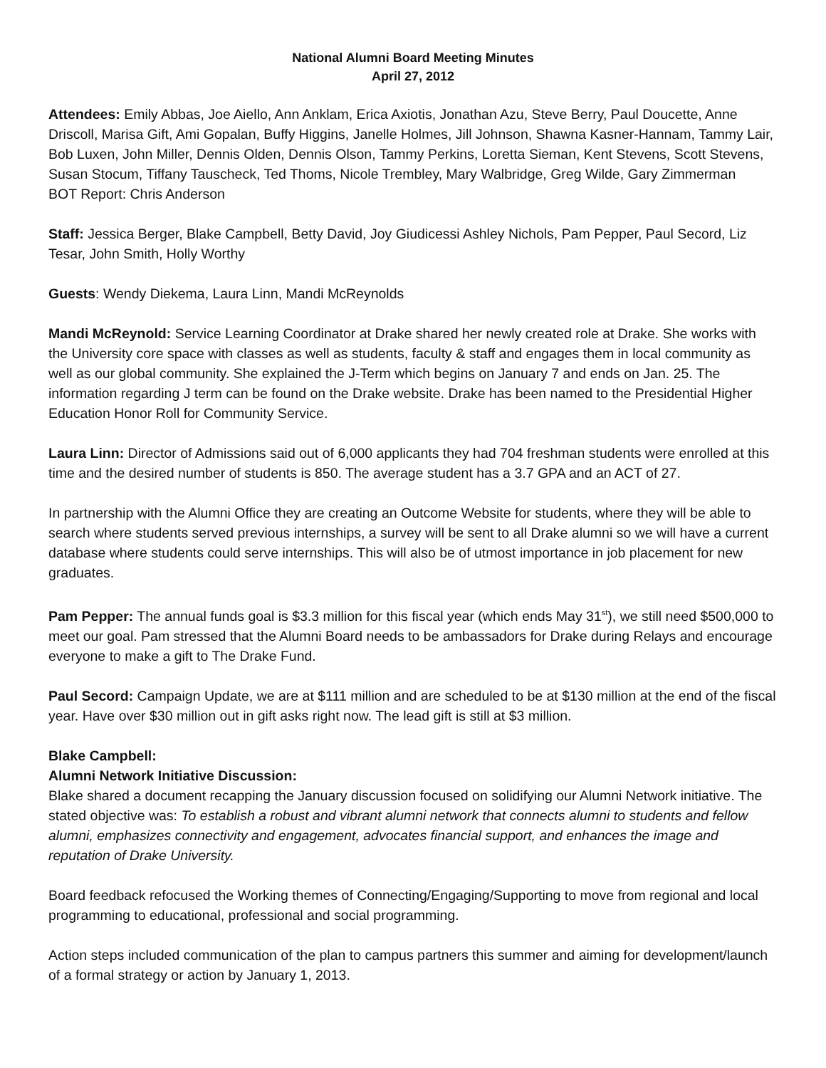National Alumni Board Meeting Minutes
April 27, 2012
Attendees: Emily Abbas, Joe Aiello, Ann Anklam, Erica Axiotis, Jonathan Azu, Steve Berry, Paul Doucette, Anne Driscoll, Marisa Gift, Ami Gopalan, Buffy Higgins, Janelle Holmes, Jill Johnson, Shawna Kasner-Hannam, Tammy Lair, Bob Luxen, John Miller, Dennis Olden, Dennis Olson, Tammy Perkins, Loretta Sieman, Kent Stevens, Scott Stevens, Susan Stocum, Tiffany Tauscheck, Ted Thoms, Nicole Trembley, Mary Walbridge, Greg Wilde, Gary Zimmerman
BOT Report: Chris Anderson
Staff: Jessica Berger, Blake Campbell, Betty David, Joy Giudicessi Ashley Nichols, Pam Pepper, Paul Secord, Liz Tesar, John Smith, Holly Worthy
Guests: Wendy Diekema, Laura Linn, Mandi McReynolds
Mandi McReynold: Service Learning Coordinator at Drake shared her newly created role at Drake. She works with the University core space with classes as well as students, faculty & staff and engages them in local community as well as our global community. She explained the J-Term which begins on January 7 and ends on Jan. 25. The information regarding J term can be found on the Drake website. Drake has been named to the Presidential Higher Education Honor Roll for Community Service.
Laura Linn: Director of Admissions said out of 6,000 applicants they had 704 freshman students were enrolled at this time and the desired number of students is 850. The average student has a 3.7 GPA and an ACT of 27.
In partnership with the Alumni Office they are creating an Outcome Website for students, where they will be able to search where students served previous internships, a survey will be sent to all Drake alumni so we will have a current database where students could serve internships. This will also be of utmost importance in job placement for new graduates.
Pam Pepper: The annual funds goal is $3.3 million for this fiscal year (which ends May 31<sup>st</sup>), we still need $500,000 to meet our goal. Pam stressed that the Alumni Board needs to be ambassadors for Drake during Relays and encourage everyone to make a gift to The Drake Fund.
Paul Secord: Campaign Update, we are at $111 million and are scheduled to be at $130 million at the end of the fiscal year. Have over $30 million out in gift asks right now. The lead gift is still at $3 million.
Blake Campbell:
Alumni Network Initiative Discussion:
Blake shared a document recapping the January discussion focused on solidifying our Alumni Network initiative. The stated objective was: To establish a robust and vibrant alumni network that connects alumni to students and fellow alumni, emphasizes connectivity and engagement, advocates financial support, and enhances the image and reputation of Drake University.
Board feedback refocused the Working themes of Connecting/Engaging/Supporting to move from regional and local programming to educational, professional and social programming.
Action steps included communication of the plan to campus partners this summer and aiming for development/launch of a formal strategy or action by January 1, 2013.